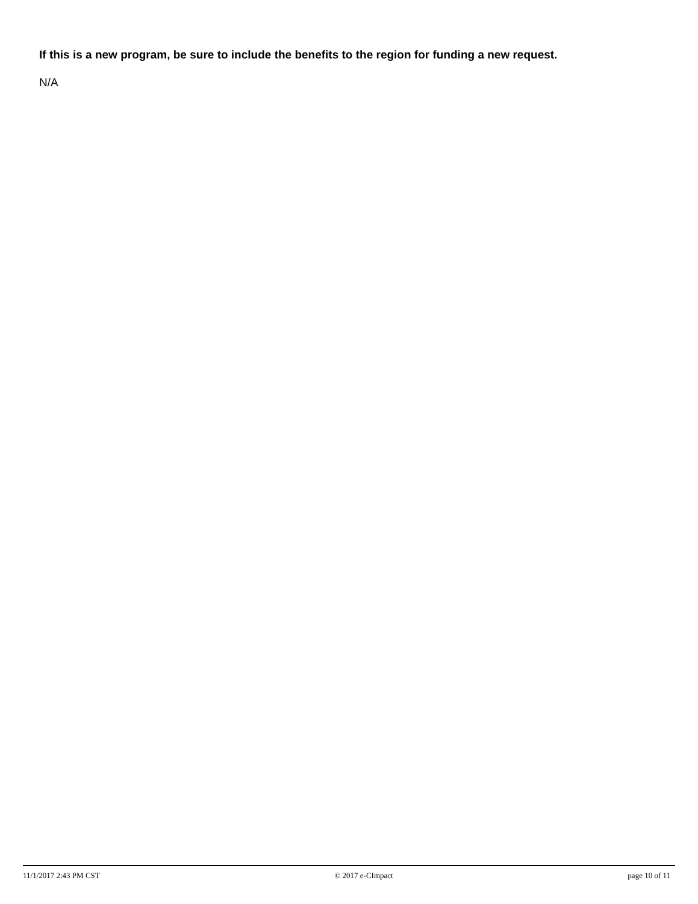If this is a new program, be sure to include the benefits to the region for funding a new request.
N/A
11/1/2017 2:43 PM CST © 2017 e-CImpact page 10 of 11